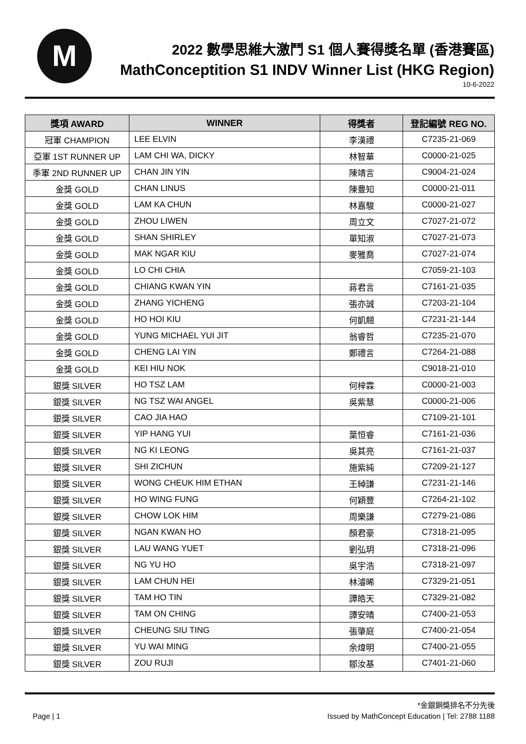M
2022 數學思維大激鬥 S1 個人賽得獎名單 (香港賽區)
MathConceptition S1 INDV Winner List (HKG Region)
10-6-2022
| 獎項 AWARD | WINNER | 得獎者 | 登記編號 REG NO. |
| --- | --- | --- | --- |
| 冠軍 CHAMPION | LEE ELVIN | 李漢禮 | C7235-21-069 |
| 亞軍 1ST RUNNER UP | LAM CHI WA, DICKY | 林智華 | C0000-21-025 |
| 季軍 2ND RUNNER UP | CHAN JIN YIN | 陳靖言 | C9004-21-024 |
| 金獎 GOLD | CHAN LINUS | 陳豊知 | C0000-21-011 |
| 金獎 GOLD | LAM KA CHUN | 林嘉駿 | C0000-21-027 |
| 金獎 GOLD | ZHOU LIWEN | 周立文 | C7027-21-072 |
| 金獎 GOLD | SHAN SHIRLEY | 單知淑 | C7027-21-073 |
| 金獎 GOLD | MAK NGAR KIU | 麥雅喬 | C7027-21-074 |
| 金獎 GOLD | LO CHI CHIA | | C7059-21-103 |
| 金獎 GOLD | CHIANG KWAN YIN | 蔣君言 | C7161-21-035 |
| 金獎 GOLD | ZHANG YICHENG | 張亦誠 | C7203-21-104 |
| 金獎 GOLD | HO HOI KIU | 何凱翹 | C7231-21-144 |
| 金獎 GOLD | YUNG MICHAEL YUI JIT | 翁睿哲 | C7235-21-070 |
| 金獎 GOLD | CHENG LAI YIN | 鄭禮言 | C7264-21-088 |
| 金獎 GOLD | KEI HIU NOK | | C9018-21-010 |
| 銀獎 SILVER | HO TSZ LAM | 何梓霖 | C0000-21-003 |
| 銀獎 SILVER | NG TSZ WAI ANGEL | 吳紫慧 | C0000-21-006 |
| 銀獎 SILVER | CAO JIA HAO | | C7109-21-101 |
| 銀獎 SILVER | YIP HANG YUI | 葉恒睿 | C7161-21-036 |
| 銀獎 SILVER | NG KI LEONG | 吳其亮 | C7161-21-037 |
| 銀獎 SILVER | SHI ZICHUN | 施紫純 | C7209-21-127 |
| 銀獎 SILVER | WONG CHEUK HIM ETHAN | 王綽謙 | C7231-21-146 |
| 銀獎 SILVER | HO WING FUNG | 何穎豐 | C7264-21-102 |
| 銀獎 SILVER | CHOW LOK HIM | 周樂謙 | C7279-21-086 |
| 銀獎 SILVER | NGAN KWAN HO | 顏君豪 | C7318-21-095 |
| 銀獎 SILVER | LAU WANG YUET | 劉弘玥 | C7318-21-096 |
| 銀獎 SILVER | NG YU HO | 吳宇浩 | C7318-21-097 |
| 銀獎 SILVER | LAM CHUN HEI | 林濬晞 | C7329-21-051 |
| 銀獎 SILVER | TAM HO TIN | 譚皓天 | C7329-21-082 |
| 銀獎 SILVER | TAM ON CHING | 譚安晴 | C7400-21-053 |
| 銀獎 SILVER | CHEUNG SIU TING | 張肇庭 | C7400-21-054 |
| 銀獎 SILVER | YU WAI MING | 余煒明 | C7400-21-055 |
| 銀獎 SILVER | ZOU RUJI | 鄒汝基 | C7401-21-060 |
*金銀銅獎排名不分先後
Page | 1 Issued by MathConcept Education | Tel: 2788 1188